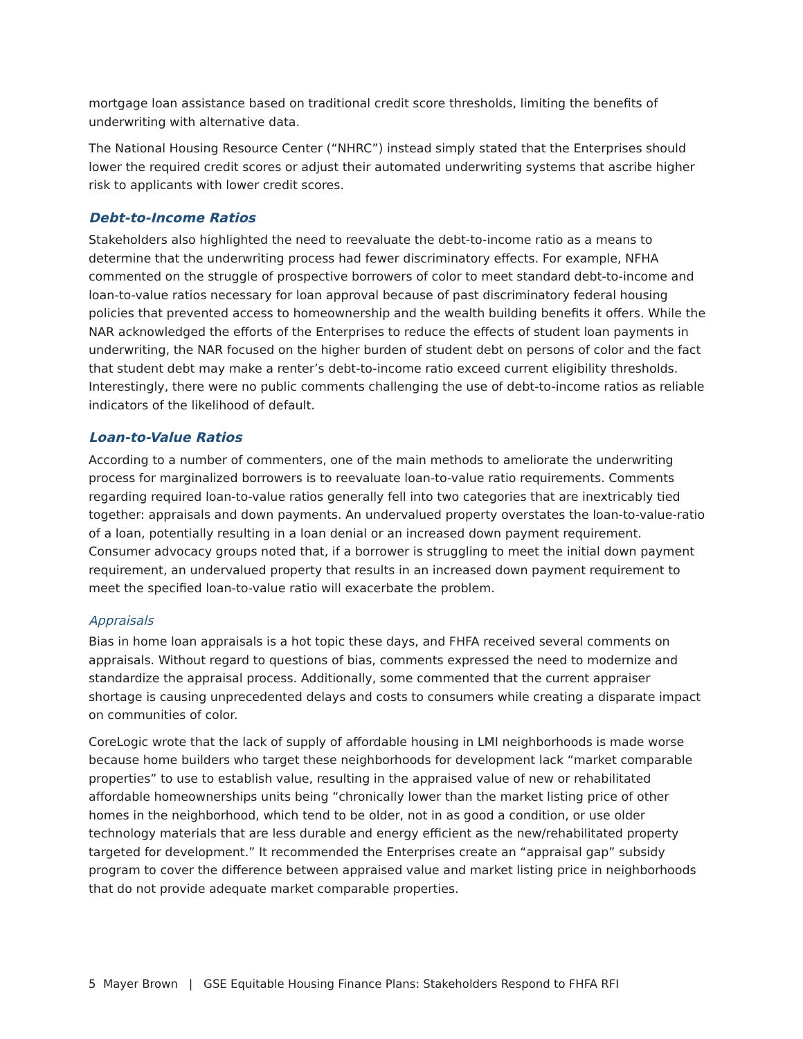mortgage loan assistance based on traditional credit score thresholds, limiting the benefits of underwriting with alternative data.
The National Housing Resource Center (“NHRC”) instead simply stated that the Enterprises should lower the required credit scores or adjust their automated underwriting systems that ascribe higher risk to applicants with lower credit scores.
Debt-to-Income Ratios
Stakeholders also highlighted the need to reevaluate the debt-to-income ratio as a means to determine that the underwriting process had fewer discriminatory effects. For example, NFHA commented on the struggle of prospective borrowers of color to meet standard debt-to-income and loan-to-value ratios necessary for loan approval because of past discriminatory federal housing policies that prevented access to homeownership and the wealth building benefits it offers. While the NAR acknowledged the efforts of the Enterprises to reduce the effects of student loan payments in underwriting, the NAR focused on the higher burden of student debt on persons of color and the fact that student debt may make a renter’s debt-to-income ratio exceed current eligibility thresholds. Interestingly, there were no public comments challenging the use of debt-to-income ratios as reliable indicators of the likelihood of default.
Loan-to-Value Ratios
According to a number of commenters, one of the main methods to ameliorate the underwriting process for marginalized borrowers is to reevaluate loan-to-value ratio requirements. Comments regarding required loan-to-value ratios generally fell into two categories that are inextricably tied together: appraisals and down payments. An undervalued property overstates the loan-to-value-ratio of a loan, potentially resulting in a loan denial or an increased down payment requirement. Consumer advocacy groups noted that, if a borrower is struggling to meet the initial down payment requirement, an undervalued property that results in an increased down payment requirement to meet the specified loan-to-value ratio will exacerbate the problem.
Appraisals
Bias in home loan appraisals is a hot topic these days, and FHFA received several comments on appraisals. Without regard to questions of bias, comments expressed the need to modernize and standardize the appraisal process. Additionally, some commented that the current appraiser shortage is causing unprecedented delays and costs to consumers while creating a disparate impact on communities of color.
CoreLogic wrote that the lack of supply of affordable housing in LMI neighborhoods is made worse because home builders who target these neighborhoods for development lack “market comparable properties” to use to establish value, resulting in the appraised value of new or rehabilitated affordable homeownerships units being “chronically lower than the market listing price of other homes in the neighborhood, which tend to be older, not in as good a condition, or use older technology materials that are less durable and energy efficient as the new/rehabilitated property targeted for development.” It recommended the Enterprises create an “appraisal gap” subsidy program to cover the difference between appraised value and market listing price in neighborhoods that do not provide adequate market comparable properties.
5 Mayer Brown | GSE Equitable Housing Finance Plans: Stakeholders Respond to FHFA RFI